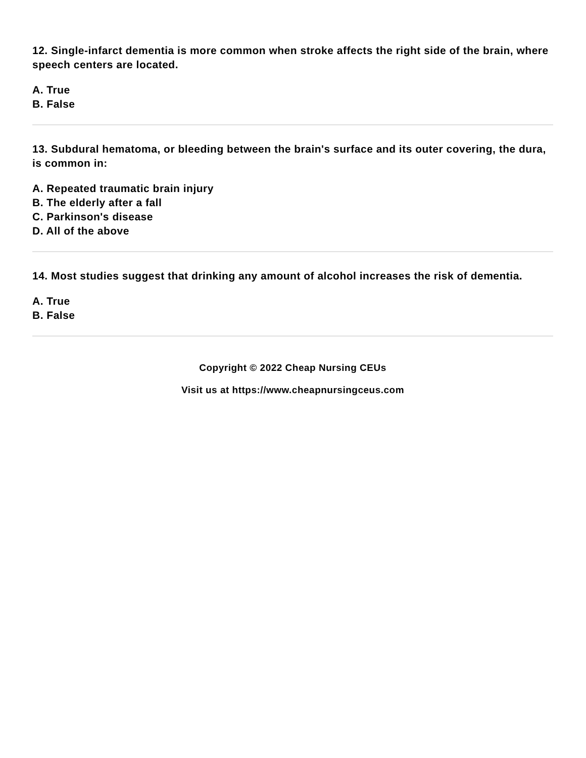12. Single-infarct dementia is more common when stroke affects the right side of the brain, where speech centers are located.
A. True
B. False
13. Subdural hematoma, or bleeding between the brain's surface and its outer covering, the dura, is common in:
A. Repeated traumatic brain injury
B. The elderly after a fall
C. Parkinson's disease
D. All of the above
14. Most studies suggest that drinking any amount of alcohol increases the risk of dementia.
A. True
B. False
Copyright © 2022 Cheap Nursing CEUs
Visit us at https://www.cheapnursingceus.com